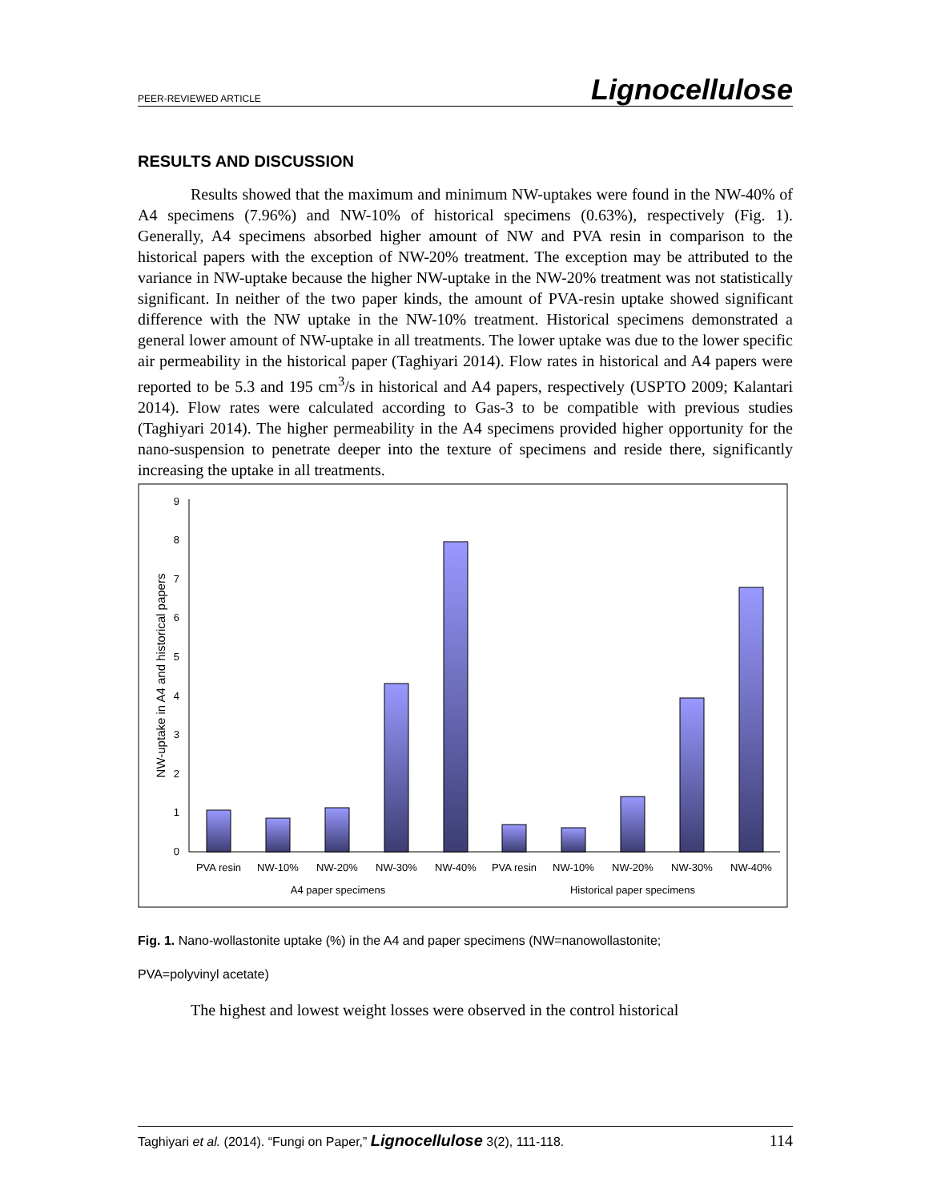PEER-REVIEWED ARTICLE Lignocellulose
RESULTS AND DISCUSSION
Results showed that the maximum and minimum NW-uptakes were found in the NW-40% of A4 specimens (7.96%) and NW-10% of historical specimens (0.63%), respectively (Fig. 1). Generally, A4 specimens absorbed higher amount of NW and PVA resin in comparison to the historical papers with the exception of NW-20% treatment. The exception may be attributed to the variance in NW-uptake because the higher NW-uptake in the NW-20% treatment was not statistically significant. In neither of the two paper kinds, the amount of PVA-resin uptake showed significant difference with the NW uptake in the NW-10% treatment. Historical specimens demonstrated a general lower amount of NW-uptake in all treatments. The lower uptake was due to the lower specific air permeability in the historical paper (Taghiyari 2014). Flow rates in historical and A4 papers were reported to be 5.3 and 195 cm<sup>3</sup>/s in historical and A4 papers, respectively (USPTO 2009; Kalantari 2014). Flow rates were calculated according to Gas-3 to be compatible with previous studies (Taghiyari 2014). The higher permeability in the A4 specimens provided higher opportunity for the nano-suspension to penetrate deeper into the texture of specimens and reside there, significantly increasing the uptake in all treatments.
0
1
2
3
4
5
6
7
8
9
NW-uptake in A4 and historical papers
PVA resin
NW-10%
NW-20%
NW-30%
NW-40%
PVA resin
NW-10%
NW-20%
NW-30%
NW-40%
A4 paper specimens
Historical paper specimens
Fig. 1. Nano-wollastonite uptake (%) in the A4 and paper specimens (NW=nanowollastonite;
PVA=polyvinyl acetate)
The highest and lowest weight losses were observed in the control historical
Taghiyari et al. (2014). “Fungi on Paper,” Lignocellulose 3(2), 111-118. 114